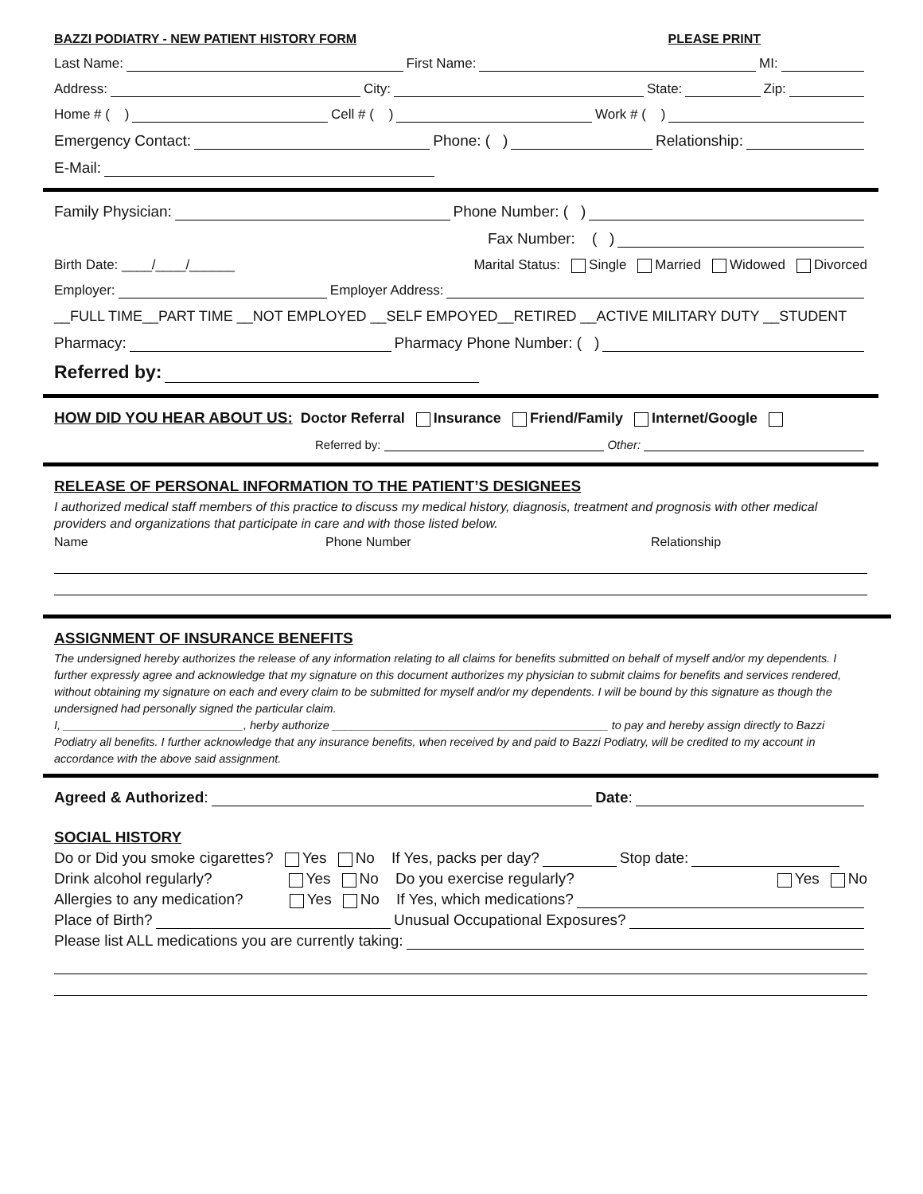BAZZI PODIATRY - NEW PATIENT HISTORY FORM PLEASE PRINT
Last Name: First Name: MI:
Address: City: State: Zip:
Home # ( ) Cell # ( ) Work # ( )
Emergency Contact: Phone: ( ) Relationship:
E-Mail:
Family Physician: Phone Number: ( )
Fax Number: ( )
Birth Date: ____/____/______ Marital Status: Single Married Widowed Divorced
Employer: Employer Address:
__FULL TIME__PART TIME __NOT EMPLOYED __SELF EMPOYED__RETIRED __ACTIVE MILITARY DUTY __STUDENT
Pharmacy: Pharmacy Phone Number: ( )
Referred by:
HOW DID YOU HEAR ABOUT US: Doctor Referral Insurance Friend/Family Internet/Google
Referred by: Other:
RELEASE OF PERSONAL INFORMATION TO THE PATIENT’S DESIGNEES
I authorized medical staff members of this practice to discuss my medical history, diagnosis, treatment and prognosis with other medical providers and organizations that participate in care and with those listed below.
Name Phone Number Relationship
ASSIGNMENT OF INSURANCE BENEFITS
The undersigned hereby authorizes the release of any information relating to all claims for benefits submitted on behalf of myself and/or my dependents. I further expressly agree and acknowledge that my signature on this document authorizes my physician to submit claims for benefits and services rendered, without obtaining my signature on each and every claim to be submitted for myself and/or my dependents. I will be bound by this signature as though the undersigned had personally signed the particular claim.
I, ____________________________, herby authorize ___________________________________________ to pay and hereby assign directly to Bazzi Podiatry all benefits. I further acknowledge that any insurance benefits, when received by and paid to Bazzi Podiatry, will be credited to my account in accordance with the above said assignment.
Agreed & Authorized: Date:
SOCIAL HISTORY
Do or Did you smoke cigarettes? Yes No If Yes, packs per day? Stop date:
Drink alcohol regularly? Yes No Do you exercise regularly? Yes No
Allergies to any medication? Yes No If Yes, which medications?
Place of Birth? Unusual Occupational Exposures?
Please list ALL medications you are currently taking: